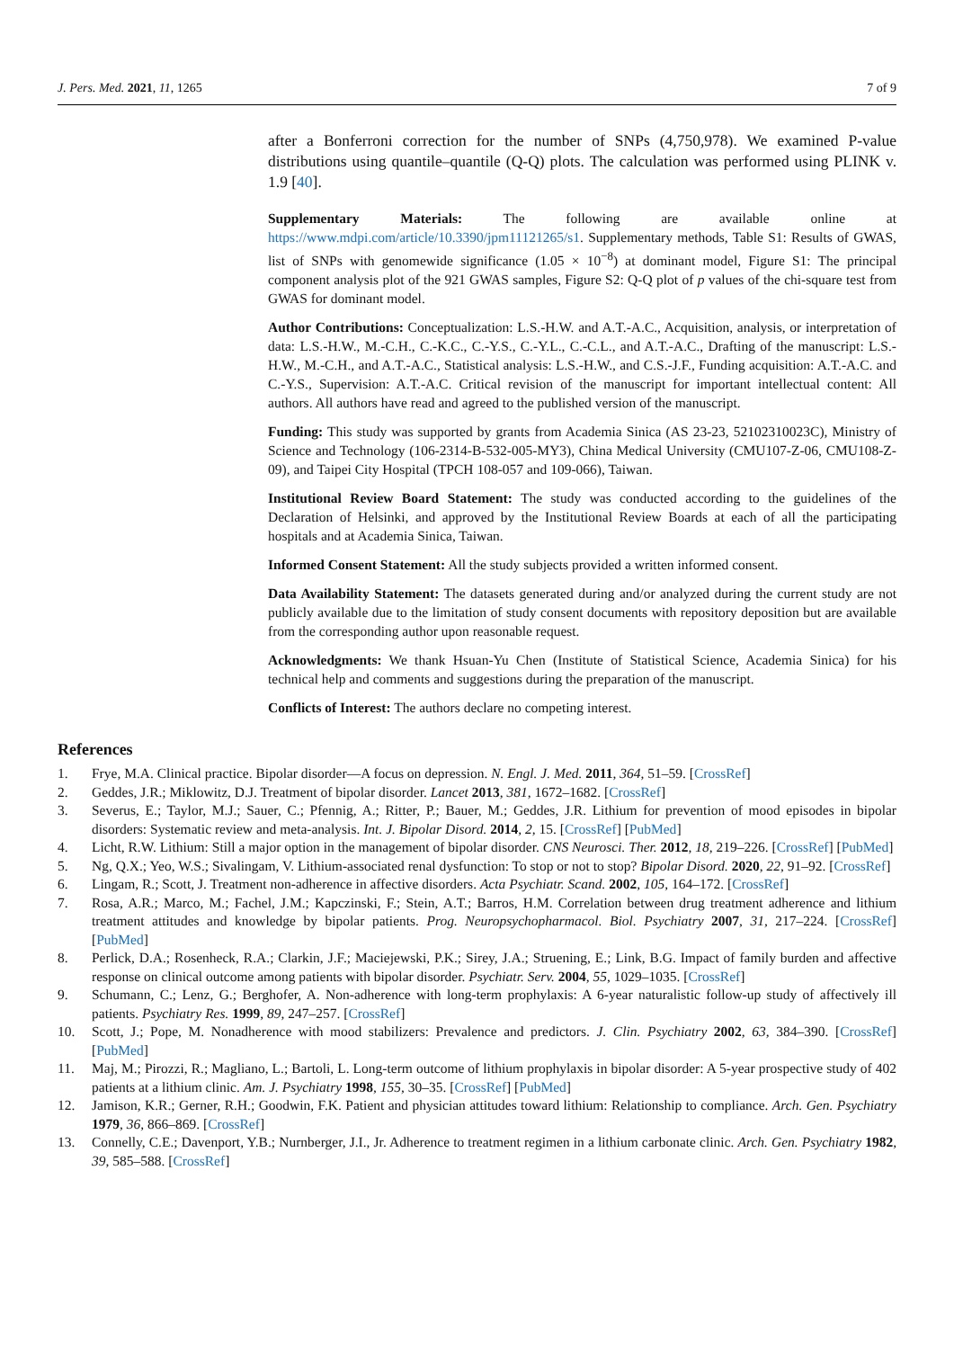J. Pers. Med. 2021, 11, 1265 7 of 9
after a Bonferroni correction for the number of SNPs (4,750,978). We examined P-value distributions using quantile–quantile (Q-Q) plots. The calculation was performed using PLINK v. 1.9 [40].
Supplementary Materials: The following are available online at https://www.mdpi.com/article/10.3390/jpm11121265/s1. Supplementary methods, Table S1: Results of GWAS, list of SNPs with genomewide significance (1.05 × 10<sup>−8</sup>) at dominant model, Figure S1: The principal component analysis plot of the 921 GWAS samples, Figure S2: Q-Q plot of p values of the chi-square test from GWAS for dominant model.
Author Contributions: Conceptualization: L.S.-H.W. and A.T.-A.C., Acquisition, analysis, or interpretation of data: L.S.-H.W., M.-C.H., C.-K.C., C.-Y.S., C.-Y.L., C.-C.L., and A.T.-A.C., Drafting of the manuscript: L.S.-H.W., M.-C.H., and A.T.-A.C., Statistical analysis: L.S.-H.W., and C.S.-J.F., Funding acquisition: A.T.-A.C. and C.-Y.S., Supervision: A.T.-A.C. Critical revision of the manuscript for important intellectual content: All authors. All authors have read and agreed to the published version of the manuscript.
Funding: This study was supported by grants from Academia Sinica (AS 23-23, 52102310023C), Ministry of Science and Technology (106-2314-B-532-005-MY3), China Medical University (CMU107-Z-06, CMU108-Z-09), and Taipei City Hospital (TPCH 108-057 and 109-066), Taiwan.
Institutional Review Board Statement: The study was conducted according to the guidelines of the Declaration of Helsinki, and approved by the Institutional Review Boards at each of all the participating hospitals and at Academia Sinica, Taiwan.
Informed Consent Statement: All the study subjects provided a written informed consent.
Data Availability Statement: The datasets generated during and/or analyzed during the current study are not publicly available due to the limitation of study consent documents with repository deposition but are available from the corresponding author upon reasonable request.
Acknowledgments: We thank Hsuan-Yu Chen (Institute of Statistical Science, Academia Sinica) for his technical help and comments and suggestions during the preparation of the manuscript.
Conflicts of Interest: The authors declare no competing interest.
References
1. Frye, M.A. Clinical practice. Bipolar disorder—A focus on depression. N. Engl. J. Med. 2011, 364, 51–59. [CrossRef]
2. Geddes, J.R.; Miklowitz, D.J. Treatment of bipolar disorder. Lancet 2013, 381, 1672–1682. [CrossRef]
3. Severus, E.; Taylor, M.J.; Sauer, C.; Pfennig, A.; Ritter, P.; Bauer, M.; Geddes, J.R. Lithium for prevention of mood episodes in bipolar disorders: Systematic review and meta-analysis. Int. J. Bipolar Disord. 2014, 2, 15. [CrossRef] [PubMed]
4. Licht, R.W. Lithium: Still a major option in the management of bipolar disorder. CNS Neurosci. Ther. 2012, 18, 219–226. [CrossRef] [PubMed]
5. Ng, Q.X.; Yeo, W.S.; Sivalingam, V. Lithium-associated renal dysfunction: To stop or not to stop? Bipolar Disord. 2020, 22, 91–92. [CrossRef]
6. Lingam, R.; Scott, J. Treatment non-adherence in affective disorders. Acta Psychiatr. Scand. 2002, 105, 164–172. [CrossRef]
7. Rosa, A.R.; Marco, M.; Fachel, J.M.; Kapczinski, F.; Stein, A.T.; Barros, H.M. Correlation between drug treatment adherence and lithium treatment attitudes and knowledge by bipolar patients. Prog. Neuropsychopharmacol. Biol. Psychiatry 2007, 31, 217–224. [CrossRef] [PubMed]
8. Perlick, D.A.; Rosenheck, R.A.; Clarkin, J.F.; Maciejewski, P.K.; Sirey, J.A.; Struening, E.; Link, B.G. Impact of family burden and affective response on clinical outcome among patients with bipolar disorder. Psychiatr. Serv. 2004, 55, 1029–1035. [CrossRef]
9. Schumann, C.; Lenz, G.; Berghofer, A. Non-adherence with long-term prophylaxis: A 6-year naturalistic follow-up study of affectively ill patients. Psychiatry Res. 1999, 89, 247–257. [CrossRef]
10. Scott, J.; Pope, M. Nonadherence with mood stabilizers: Prevalence and predictors. J. Clin. Psychiatry 2002, 63, 384–390. [CrossRef] [PubMed]
11. Maj, M.; Pirozzi, R.; Magliano, L.; Bartoli, L. Long-term outcome of lithium prophylaxis in bipolar disorder: A 5-year prospective study of 402 patients at a lithium clinic. Am. J. Psychiatry 1998, 155, 30–35. [CrossRef] [PubMed]
12. Jamison, K.R.; Gerner, R.H.; Goodwin, F.K. Patient and physician attitudes toward lithium: Relationship to compliance. Arch. Gen. Psychiatry 1979, 36, 866–869. [CrossRef]
13. Connelly, C.E.; Davenport, Y.B.; Nurnberger, J.I., Jr. Adherence to treatment regimen in a lithium carbonate clinic. Arch. Gen. Psychiatry 1982, 39, 585–588. [CrossRef]